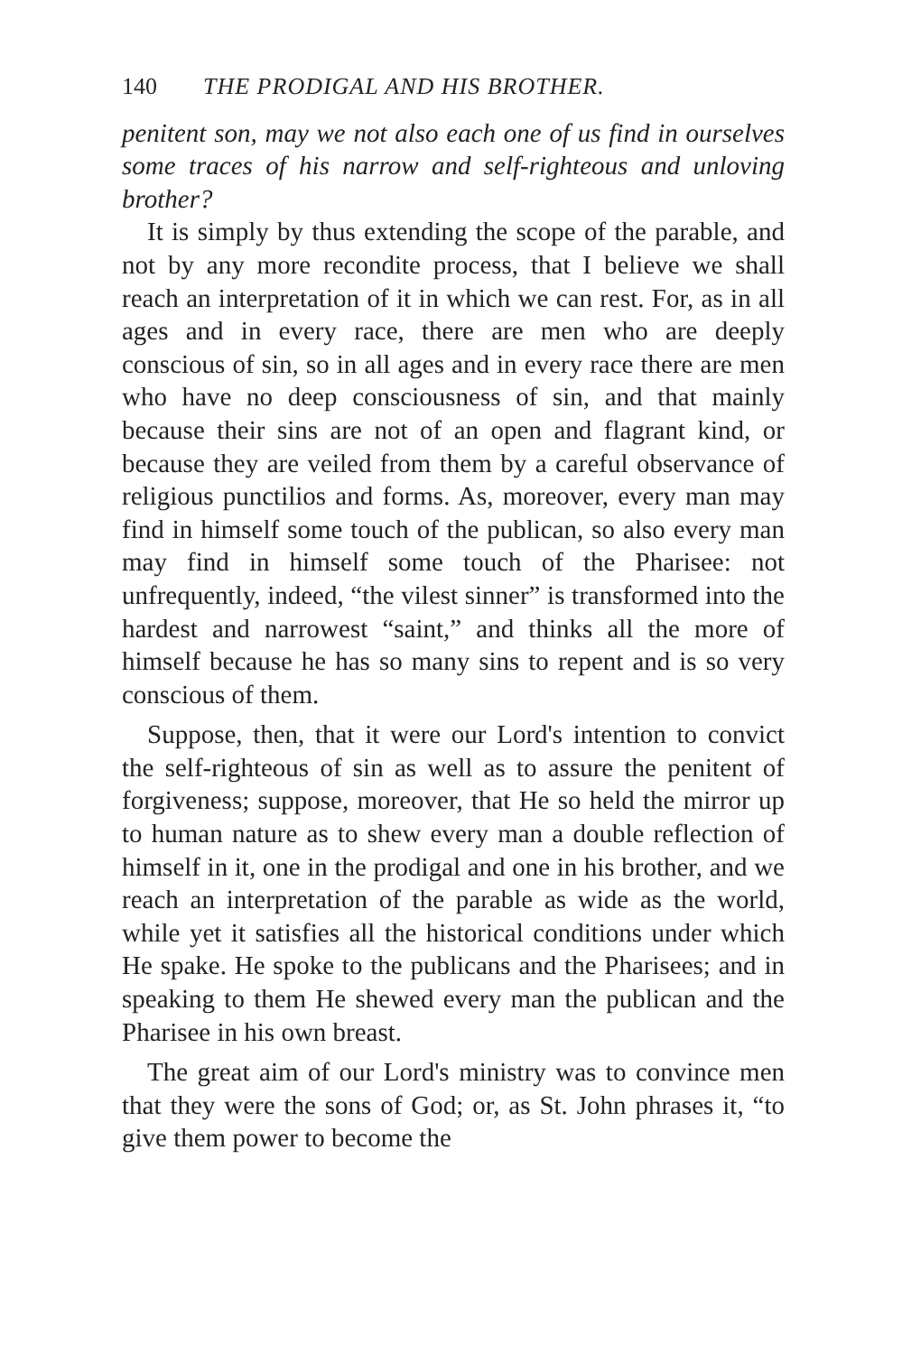140 THE PRODIGAL AND HIS BROTHER.
penitent son, may we not also each one of us find in ourselves some traces of his narrow and self-righteous and unloving brother?
It is simply by thus extending the scope of the parable, and not by any more recondite process, that I believe we shall reach an interpretation of it in which we can rest. For, as in all ages and in every race, there are men who are deeply conscious of sin, so in all ages and in every race there are men who have no deep consciousness of sin, and that mainly because their sins are not of an open and flagrant kind, or because they are veiled from them by a careful observance of religious punctilios and forms. As, moreover, every man may find in himself some touch of the publican, so also every man may find in himself some touch of the Pharisee: not unfrequently, indeed, “the vilest sinner” is transformed into the hardest and narrowest “saint,” and thinks all the more of himself because he has so many sins to repent and is so very conscious of them.
Suppose, then, that it were our Lord's intention to convict the self-righteous of sin as well as to assure the penitent of forgiveness; suppose, moreover, that He so held the mirror up to human nature as to shew every man a double reflection of himself in it, one in the prodigal and one in his brother, and we reach an interpretation of the parable as wide as the world, while yet it satisfies all the historical conditions under which He spake. He spoke to the publicans and the Pharisees; and in speaking to them He shewed every man the publican and the Pharisee in his own breast.
The great aim of our Lord's ministry was to convince men that they were the sons of God; or, as St. John phrases it, “to give them power to become the